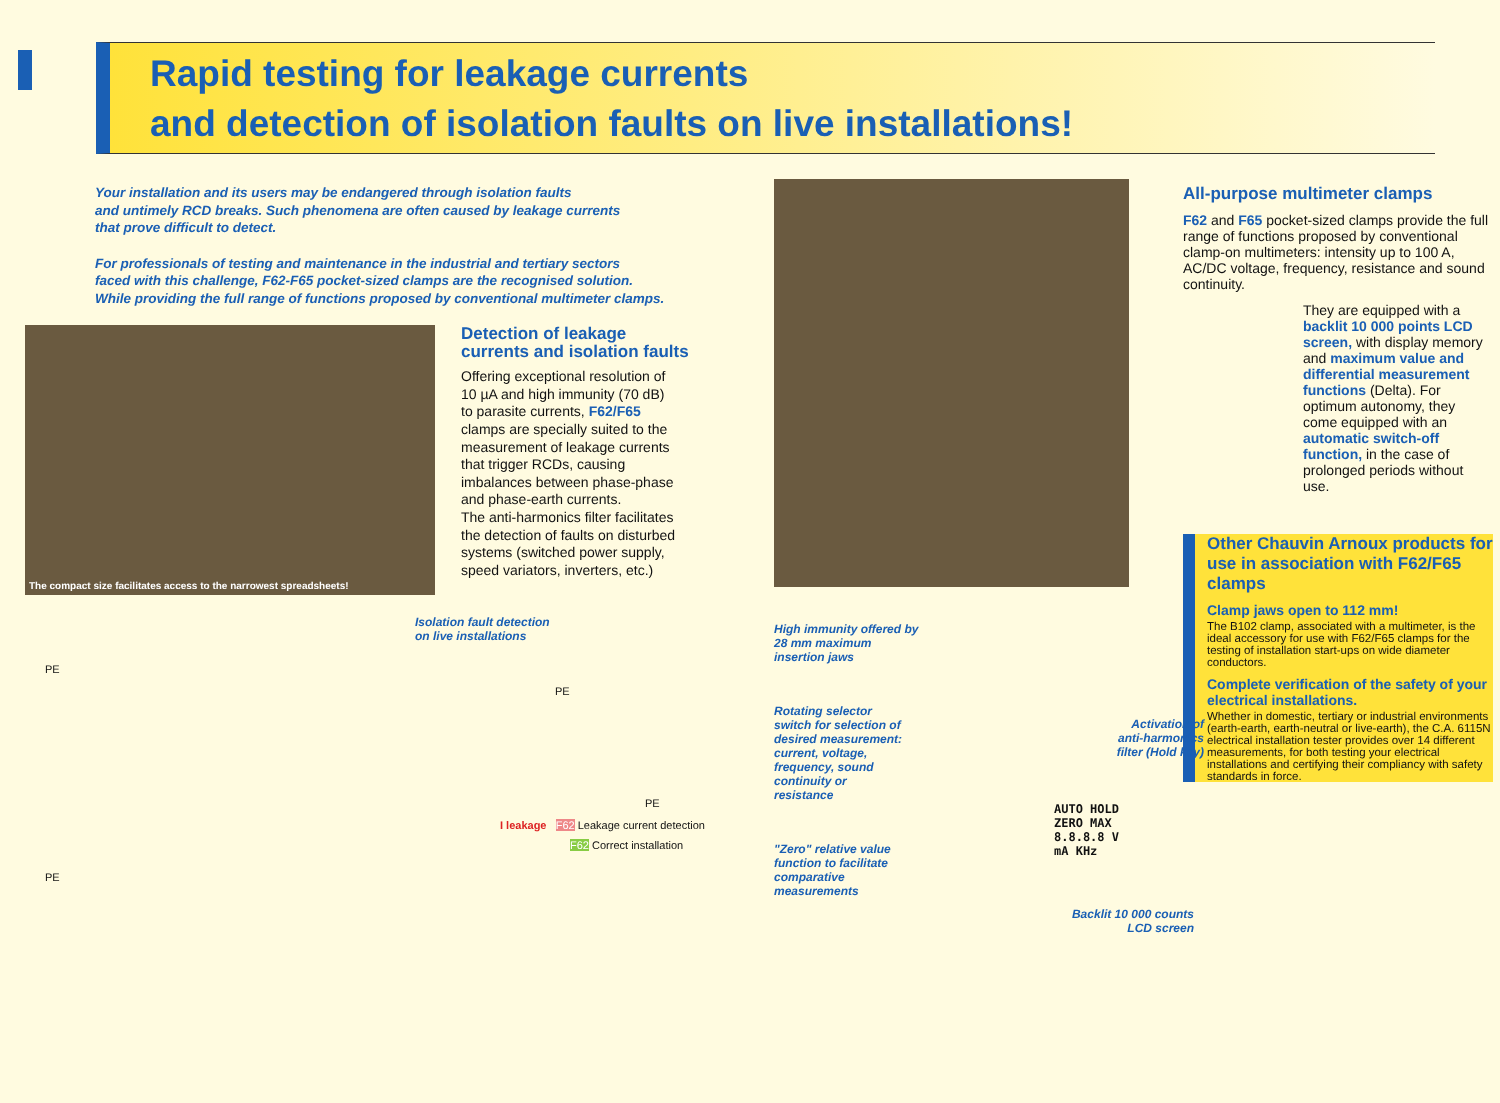Rapid testing for leakage currents
and detection of isolation faults on live installations!
Your installation and its users may be endangered through isolation faults
and untimely RCD breaks. Such phenomena are often caused by leakage currents
that prove difficult to detect.
For professionals of testing and maintenance in the industrial and tertiary sectors
faced with this challenge, F62-F65 pocket-sized clamps are the recognised solution.
While providing the full range of functions proposed by conventional multimeter clamps.
The compact size facilitates access to the narrowest spreadsheets!
Detection of leakage
currents and isolation faults
Offering exceptional resolution of
10 µA and high immunity (70 dB)
to parasite currents, F62/F65
clamps are specially suited to the
measurement of leakage currents
that trigger RCDs, causing
imbalances between phase-phase
and phase-earth currents.
The anti-harmonics filter facilitates
the detection of faults on disturbed
systems (switched power supply,
speed variators, inverters, etc.)
Isolation fault detection
on live installations
PE
PE
PE
I leakage F62 Leakage current detection
F62 Correct installation
PE
High immunity offered by
28 mm maximum
insertion jaws
Rotating selector
switch for selection of
desired measurement:
current, voltage,
frequency, sound
continuity or
resistance
"Zero" relative value
function to facilitate
comparative
measurements
Activation of anti-harmonics filter (Hold key)
AUTO HOLD ZERO MAX 8.8.8.8 V mA KHz
Backlit 10 000 counts LCD screen
All-purpose multimeter clamps
F62 and F65 pocket-sized clamps provide the full range of functions proposed by conventional clamp-on multimeters: intensity up to 100 A, AC/DC voltage, frequency, resistance and sound continuity.
They are equipped with a backlit 10 000 points LCD screen, with display memory and maximum value and differential measurement functions (Delta). For optimum autonomy, they come equipped with an automatic switch-off function, in the case of prolonged periods without use.
Other Chauvin Arnoux products for use in association with F62/F65 clamps
Clamp jaws open to 112 mm!
The B102 clamp, associated with a multimeter, is the ideal accessory for use with F62/F65 clamps for the testing of installation start-ups on wide diameter conductors.
Complete verification of the safety of your electrical installations.
Whether in domestic, tertiary or industrial environments (earth-earth, earth-neutral or live-earth), the C.A. 6115N electrical installation tester provides over 14 different measurements, for both testing your electrical installations and certifying their compliancy with safety standards in force.